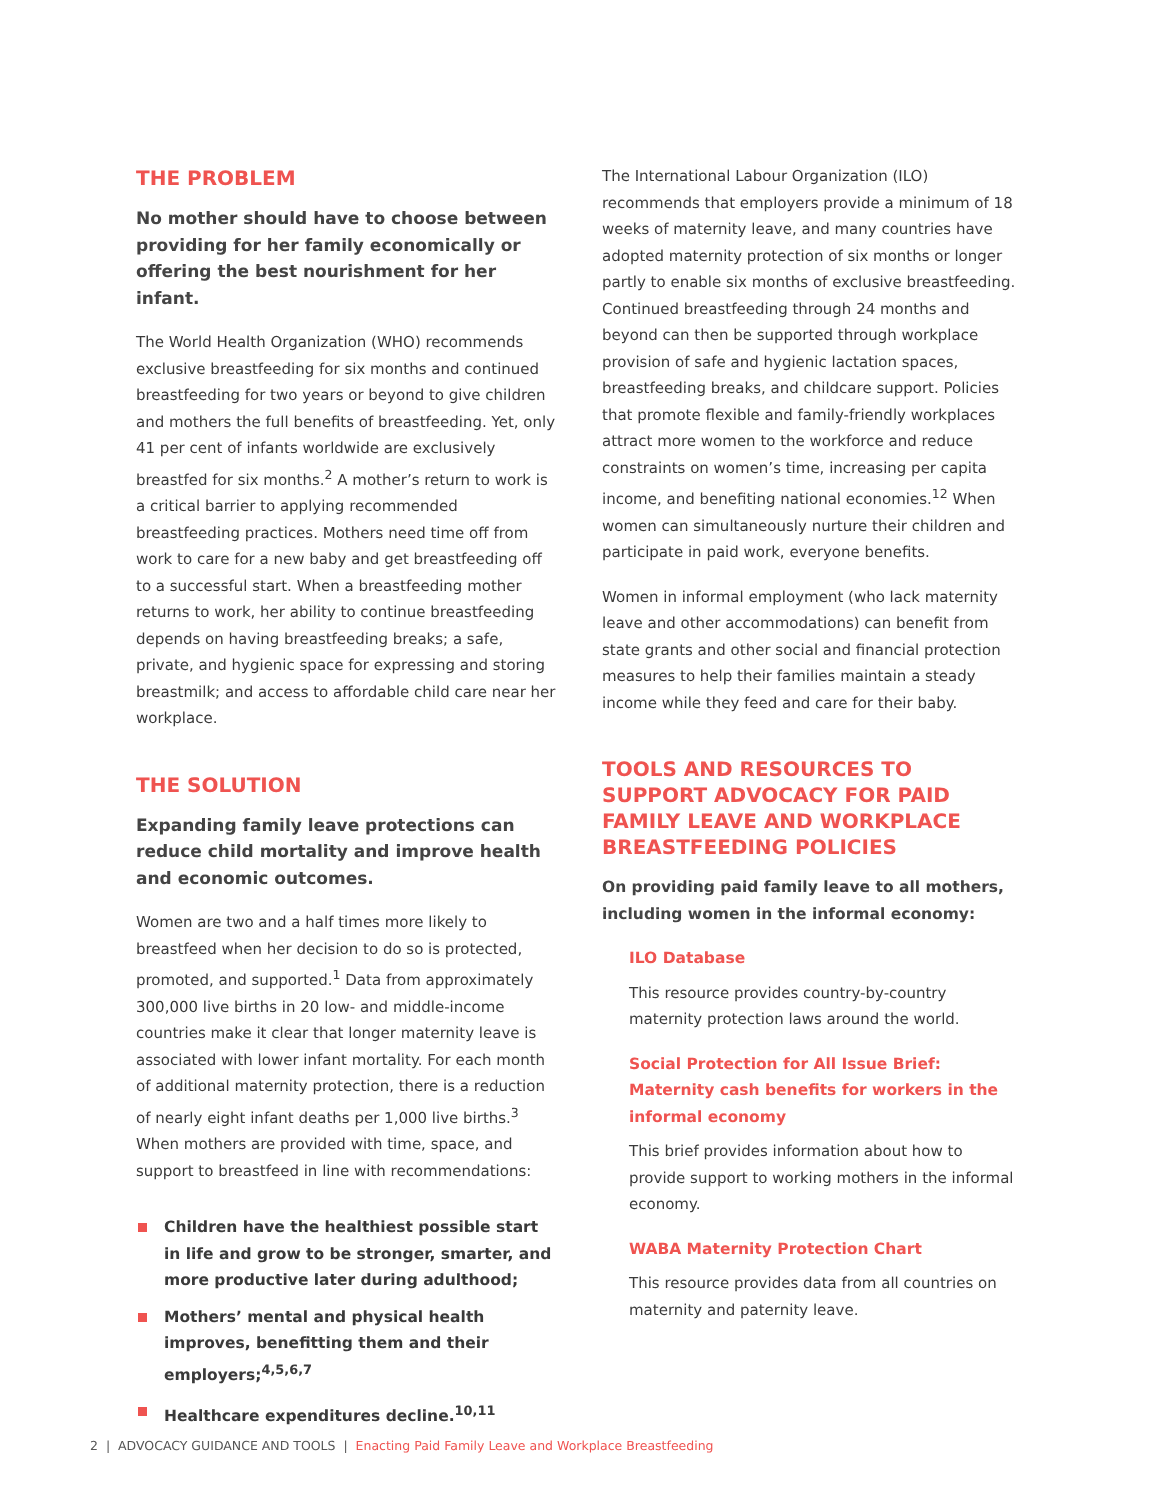THE PROBLEM
No mother should have to choose between providing for her family economically or offering the best nourishment for her infant.
The World Health Organization (WHO) recommends exclusive breastfeeding for six months and continued breastfeeding for two years or beyond to give children and mothers the full benefits of breastfeeding. Yet, only 41 per cent of infants worldwide are exclusively breastfed for six months.<sup>2</sup> A mother’s return to work is a critical barrier to applying recommended breastfeeding practices. Mothers need time off from work to care for a new baby and get breastfeeding off to a successful start. When a breastfeeding mother returns to work, her ability to continue breastfeeding depends on having breastfeeding breaks; a safe, private, and hygienic space for expressing and storing breastmilk; and access to affordable child care near her workplace.
THE SOLUTION
Expanding family leave protections can reduce child mortality and improve health and economic outcomes.
Women are two and a half times more likely to breastfeed when her decision to do so is protected, promoted, and supported.<sup>1</sup> Data from approximately 300,000 live births in 20 low- and middle-income countries make it clear that longer maternity leave is associated with lower infant mortality. For each month of additional maternity protection, there is a reduction of nearly eight infant deaths per 1,000 live births.<sup>3</sup> When mothers are provided with time, space, and support to breastfeed in line with recommendations:
Children have the healthiest possible start in life and grow to be stronger, smarter, and more productive later during adulthood;
Mothers’ mental and physical health improves, benefitting them and their employers;<sup>4,5,6,7</sup>
Healthcare expenditures decline.<sup>10,11</sup>
The International Labour Organization (ILO) recommends that employers provide a minimum of 18 weeks of maternity leave, and many countries have adopted maternity protection of six months or longer partly to enable six months of exclusive breastfeeding. Continued breastfeeding through 24 months and beyond can then be supported through workplace provision of safe and hygienic lactation spaces, breastfeeding breaks, and childcare support. Policies that promote flexible and family-friendly workplaces attract more women to the workforce and reduce constraints on women’s time, increasing per capita income, and benefiting national economies.<sup>12</sup> When women can simultaneously nurture their children and participate in paid work, everyone benefits.
Women in informal employment (who lack maternity leave and other accommodations) can benefit from state grants and other social and financial protection measures to help their families maintain a steady income while they feed and care for their baby.
TOOLS AND RESOURCES TO SUPPORT ADVOCACY FOR PAID FAMILY LEAVE AND WORKPLACE BREASTFEEDING POLICIES
On providing paid family leave to all mothers, including women in the informal economy:
ILO Database
This resource provides country-by-country maternity protection laws around the world.
Social Protection for All Issue Brief: Maternity cash benefits for workers in the informal economy
This brief provides information about how to provide support to working mothers in the informal economy.
WABA Maternity Protection Chart
This resource provides data from all countries on maternity and paternity leave.
2 | ADVOCACY GUIDANCE AND TOOLS | Enacting Paid Family Leave and Workplace Breastfeeding